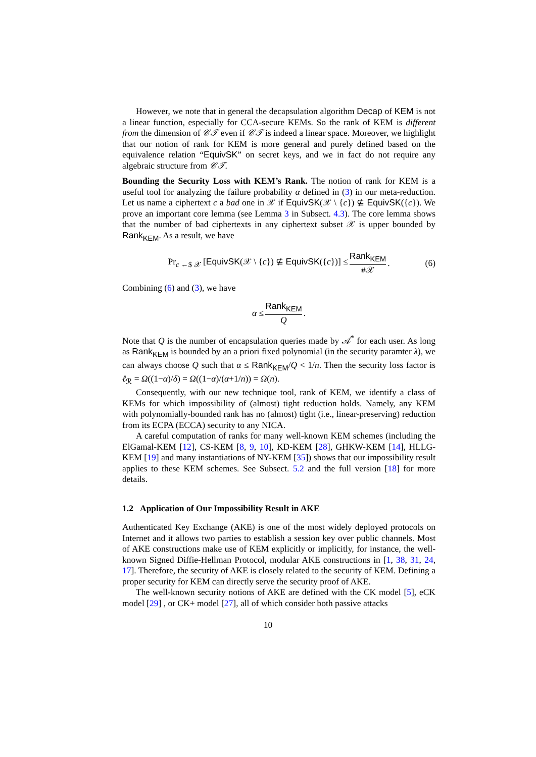However, we note that in general the decapsulation algorithm Decap of KEM is not a linear function, especially for CCA-secure KEMs. So the rank of KEM is different from the dimension of 𝒞𝒯 even if 𝒞𝒯 is indeed a linear space. Moreover, we highlight that our notion of rank for KEM is more general and purely defined based on the equivalence relation “EquivSK” on secret keys, and we in fact do not require any algebraic structure from 𝒞𝒯.
Bounding the Security Loss with KEM’s Rank. The notion of rank for KEM is a useful tool for analyzing the failure probability α defined in (3) in our meta-reduction. Let us name a ciphertext c a bad one in 𝒳 if EquivSK(𝒳 \ {c}) ⊈ EquivSK({c}). We prove an important core lemma (see Lemma 3 in Subsect. 4.3). The core lemma shows that the number of bad ciphertexts in any ciphertext subset 𝒳 is upper bounded by Rank<sub>KEM</sub>. As a result, we have
Pr<sub>c ←$ 𝒳</sub> [EquivSK(𝒳 \ {c}) ⊈ EquivSK({c})] ≤ Rank<sub>KEM</sub> #𝒳. (6)
Combining (6) and (3), we have
α ≤ Rank<sub>KEM</sub> Q.
Note that Q is the number of encapsulation queries made by 𝒜<sup>*</sup> for each user. As long as Rank<sub>KEM</sub> is bounded by an a priori fixed polynomial (in the security paramter λ), we can always choose Q such that α ≤ Rank<sub>KEM</sub>/Q < 1/n. Then the security loss factor is ℓ<sub>ℛ</sub> = Ω((1−α)/δ) = Ω((1−α)/(α+1/n)) = Ω(n).
Consequently, with our new technique tool, rank of KEM, we identify a class of KEMs for which impossibility of (almost) tight reduction holds. Namely, any KEM with polynomially-bounded rank has no (almost) tight (i.e., linear-preserving) reduction from its ECPA (ECCA) security to any NICA.
A careful computation of ranks for many well-known KEM schemes (including the ElGamal-KEM [12], CS-KEM [8, 9, 10], KD-KEM [28], GHKW-KEM [14], HLLG-KEM [19] and many instantiations of NY-KEM [35]) shows that our impossibility result applies to these KEM schemes. See Subsect. 5.2 and the full version [18] for more details.
1.2 Application of Our Impossibility Result in AKE
Authenticated Key Exchange (AKE) is one of the most widely deployed protocols on Internet and it allows two parties to establish a session key over public channels. Most of AKE constructions make use of KEM explicitly or implicitly, for instance, the well-known Signed Diffie-Hellman Protocol, modular AKE constructions in [1, 38, 31, 24, 17]. Therefore, the security of AKE is closely related to the security of KEM. Defining a proper security for KEM can directly serve the security proof of AKE.
The well-known security notions of AKE are defined with the CK model [5], eCK model [29] , or CK+ model [27], all of which consider both passive attacks
10